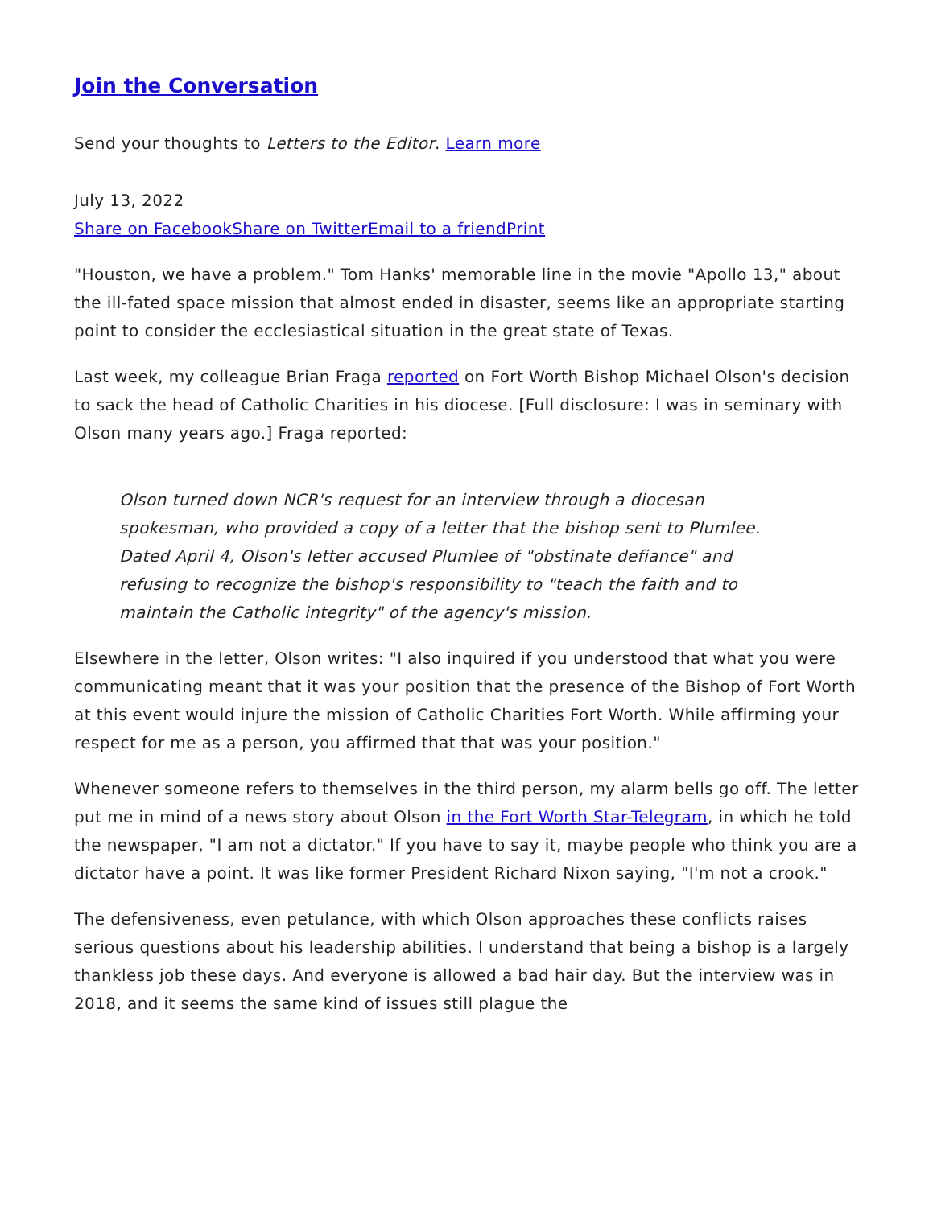Join the Conversation
Send your thoughts to Letters to the Editor. Learn more
July 13, 2022
Share on Facebook Share on Twitter Email to a friend Print
"Houston, we have a problem." Tom Hanks' memorable line in the movie "Apollo 13," about the ill-fated space mission that almost ended in disaster, seems like an appropriate starting point to consider the ecclesiastical situation in the great state of Texas.
Last week, my colleague Brian Fraga reported on Fort Worth Bishop Michael Olson's decision to sack the head of Catholic Charities in his diocese. [Full disclosure: I was in seminary with Olson many years ago.] Fraga reported:
Olson turned down NCR's request for an interview through a diocesan spokesman, who provided a copy of a letter that the bishop sent to Plumlee. Dated April 4, Olson's letter accused Plumlee of "obstinate defiance" and refusing to recognize the bishop's responsibility to "teach the faith and to maintain the Catholic integrity" of the agency's mission.
Elsewhere in the letter, Olson writes: "I also inquired if you understood that what you were communicating meant that it was your position that the presence of the Bishop of Fort Worth at this event would injure the mission of Catholic Charities Fort Worth. While affirming your respect for me as a person, you affirmed that that was your position."
Whenever someone refers to themselves in the third person, my alarm bells go off. The letter put me in mind of a news story about Olson in the Fort Worth Star-Telegram, in which he told the newspaper, "I am not a dictator." If you have to say it, maybe people who think you are a dictator have a point. It was like former President Richard Nixon saying, "I'm not a crook."
The defensiveness, even petulance, with which Olson approaches these conflicts raises serious questions about his leadership abilities. I understand that being a bishop is a largely thankless job these days. And everyone is allowed a bad hair day. But the interview was in 2018, and it seems the same kind of issues still plague the